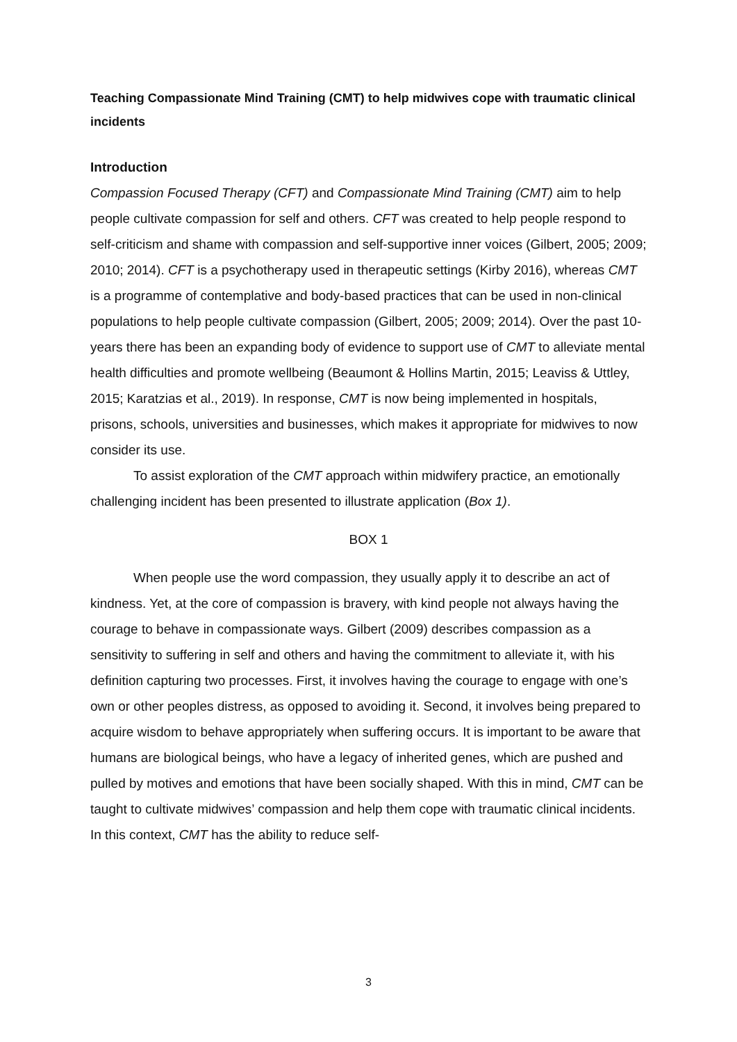Teaching Compassionate Mind Training (CMT) to help midwives cope with traumatic clinical incidents
Introduction
Compassion Focused Therapy (CFT) and Compassionate Mind Training (CMT) aim to help people cultivate compassion for self and others. CFT was created to help people respond to self-criticism and shame with compassion and self-supportive inner voices (Gilbert, 2005; 2009; 2010; 2014). CFT is a psychotherapy used in therapeutic settings (Kirby 2016), whereas CMT is a programme of contemplative and body-based practices that can be used in non-clinical populations to help people cultivate compassion (Gilbert, 2005; 2009; 2014). Over the past 10-years there has been an expanding body of evidence to support use of CMT to alleviate mental health difficulties and promote wellbeing (Beaumont & Hollins Martin, 2015; Leaviss & Uttley, 2015; Karatzias et al., 2019). In response, CMT is now being implemented in hospitals, prisons, schools, universities and businesses, which makes it appropriate for midwives to now consider its use.
To assist exploration of the CMT approach within midwifery practice, an emotionally challenging incident has been presented to illustrate application (Box 1).
BOX 1
When people use the word compassion, they usually apply it to describe an act of kindness. Yet, at the core of compassion is bravery, with kind people not always having the courage to behave in compassionate ways. Gilbert (2009) describes compassion as a sensitivity to suffering in self and others and having the commitment to alleviate it, with his definition capturing two processes. First, it involves having the courage to engage with one’s own or other peoples distress, as opposed to avoiding it. Second, it involves being prepared to acquire wisdom to behave appropriately when suffering occurs. It is important to be aware that humans are biological beings, who have a legacy of inherited genes, which are pushed and pulled by motives and emotions that have been socially shaped. With this in mind, CMT can be taught to cultivate midwives’ compassion and help them cope with traumatic clinical incidents. In this context, CMT has the ability to reduce self-
3